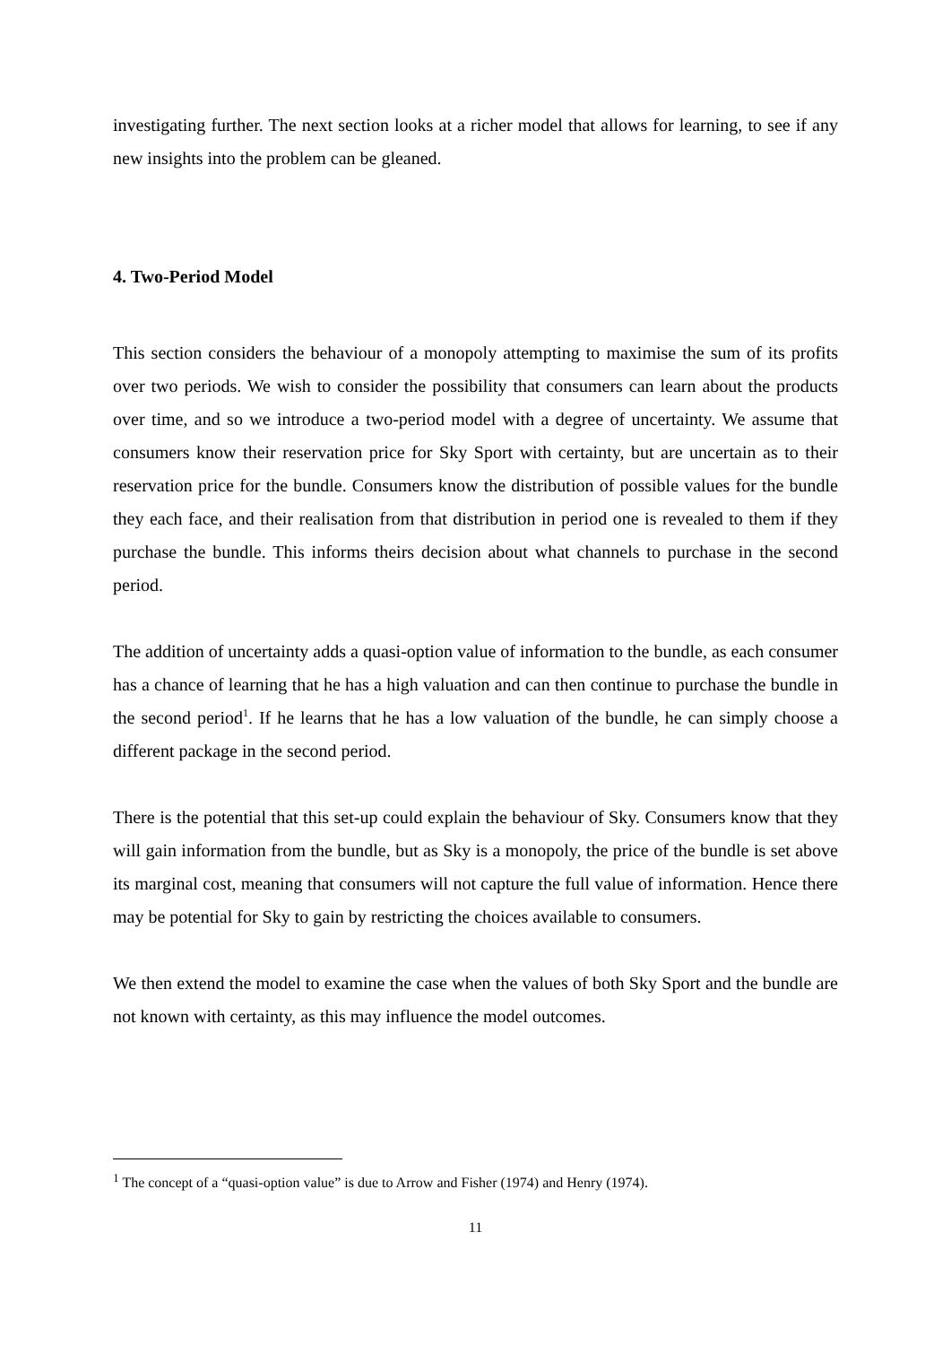investigating further. The next section looks at a richer model that allows for learning, to see if any new insights into the problem can be gleaned.
4. Two-Period Model
This section considers the behaviour of a monopoly attempting to maximise the sum of its profits over two periods. We wish to consider the possibility that consumers can learn about the products over time, and so we introduce a two-period model with a degree of uncertainty. We assume that consumers know their reservation price for Sky Sport with certainty, but are uncertain as to their reservation price for the bundle. Consumers know the distribution of possible values for the bundle they each face, and their realisation from that distribution in period one is revealed to them if they purchase the bundle. This informs theirs decision about what channels to purchase in the second period.
The addition of uncertainty adds a quasi-option value of information to the bundle, as each consumer has a chance of learning that he has a high valuation and can then continue to purchase the bundle in the second period<sup>1</sup>. If he learns that he has a low valuation of the bundle, he can simply choose a different package in the second period.
There is the potential that this set-up could explain the behaviour of Sky. Consumers know that they will gain information from the bundle, but as Sky is a monopoly, the price of the bundle is set above its marginal cost, meaning that consumers will not capture the full value of information. Hence there may be potential for Sky to gain by restricting the choices available to consumers.
We then extend the model to examine the case when the values of both Sky Sport and the bundle are not known with certainty, as this may influence the model outcomes.
<sup>1</sup> The concept of a “quasi-option value” is due to Arrow and Fisher (1974) and Henry (1974).
11